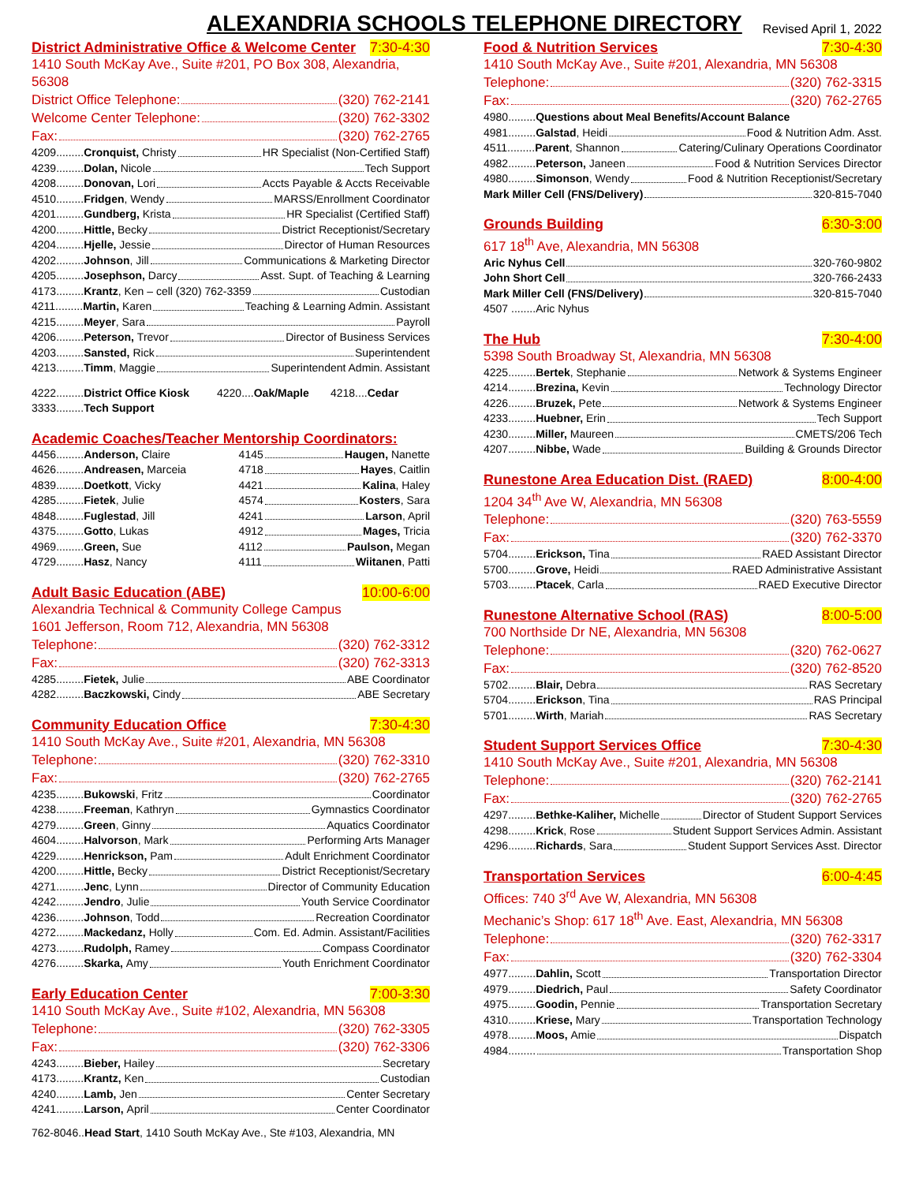ALEXANDRIA SCHOOLS TELEPHONE DIRECTORY
Revised April 1, 2022
District Administrative Office & Welcome Center 7:30-4:30
1410 South McKay Ave., Suite #201, PO Box 308, Alexandria, 56308
District Office Telephone: (320) 762-2141
Welcome Center Telephone: (320) 762-3302
Fax: (320) 762-2765
4209......... Cronquist, Christy HR Specialist (Non-Certified Staff)
4239......... Dolan, Nicole Tech Support
4208......... Donovan, Lori Accts Payable & Accts Receivable
4510......... Fridgen, Wendy MARSS/Enrollment Coordinator
4201......... Gundberg, Krista HR Specialist (Certified Staff)
4200......... Hittle, Becky District Receptionist/Secretary
4204......... Hjelle, Jessie Director of Human Resources
4202......... Johnson, Jill Communications & Marketing Director
4205......... Josephson, Darcy Asst. Supt. of Teaching & Learning
4173......... Krantz, Ken – cell (320) 762-3359 Custodian
4211......... Martin, Karen Teaching & Learning Admin. Assistant
4215......... Meyer, Sara Payroll
4206......... Peterson, Trevor Director of Business Services
4203......... Sansted, Rick Superintendent
4213......... Timm, Maggie Superintendent Admin. Assistant
4222......... District Office Kiosk 4220.... Oak/Maple 4218.... Cedar
3333......... Tech Support
Academic Coaches/Teacher Mentorship Coordinators:
4456......... Anderson, Claire
4626......... Andreasen, Marceia
4839......... Doetkott, Vicky
4285......... Fietek, Julie
4848......... Fuglestad, Jill
4375......... Gotto, Lukas
4969......... Green, Sue
4729......... Hasz, Nancy
4145 Haugen, Nanette
4718 Hayes, Caitlin
4421 Kalina, Haley
4574 Kosters, Sara
4241 Larson, April
4912 Mages, Tricia
4112 Paulson, Megan
4111 Wiitanen, Patti
Adult Basic Education (ABE) 10:00-6:00
Alexandria Technical & Community College Campus
1601 Jefferson, Room 712, Alexandria, MN 56308
Telephone: (320) 762-3312
Fax: (320) 762-3313
4285......... Fietek, Julie ABE Coordinator
4282......... Baczkowski, Cindy ABE Secretary
Community Education Office 7:30-4:30
1410 South McKay Ave., Suite #201, Alexandria, MN 56308
Telephone: (320) 762-3310
Fax: (320) 762-2765
4235......... Bukowski, Fritz Coordinator
4238......... Freeman, Kathryn Gymnastics Coordinator
4279......... Green, Ginny Aquatics Coordinator
4604......... Halvorson, Mark Performing Arts Manager
4229......... Henrickson, Pam Adult Enrichment Coordinator
4200......... Hittle, Becky District Receptionist/Secretary
4271......... Jenc, Lynn Director of Community Education
4242......... Jendro, Julie Youth Service Coordinator
4236......... Johnson, Todd Recreation Coordinator
4272......... Mackedanz, Holly Com. Ed. Admin. Assistant/Facilities
4273......... Rudolph, Ramey Compass Coordinator
4276......... Skarka, Amy Youth Enrichment Coordinator
Early Education Center 7:00-3:30
1410 South McKay Ave., Suite #102, Alexandria, MN 56308
Telephone: (320) 762-3305
Fax: (320) 762-3306
4243......... Bieber, Hailey Secretary
4173......... Krantz, Ken Custodian
4240......... Lamb, Jen Center Secretary
4241......... Larson, April Center Coordinator
762-8046.. Head Start, 1410 South McKay Ave., Ste #103, Alexandria, MN
Food & Nutrition Services 7:30-4:30
1410 South McKay Ave., Suite #201, Alexandria, MN 56308
Telephone: (320) 762-3315
Fax: (320) 762-2765
4980......... Questions about Meal Benefits/Account Balance
4981......... Galstad, Heidi Food & Nutrition Adm. Asst.
4511......... Parent, Shannon Catering/Culinary Operations Coordinator
4982......... Peterson, Janeen Food & Nutrition Services Director
4980......... Simonson, Wendy Food & Nutrition Receptionist/Secretary
Mark Miller Cell (FNS/Delivery) 320-815-7040
Grounds Building 6:30-3:00
617 18<sup>th</sup> Ave, Alexandria, MN 56308
Aric Nyhus Cell 320-760-9802
John Short Cell 320-766-2433
Mark Miller Cell (FNS/Delivery) 320-815-7040
4507 ........Aric Nyhus
The Hub 7:30-4:00
5398 South Broadway St, Alexandria, MN 56308
4225......... Bertek, Stephanie Network & Systems Engineer
4214......... Brezina, Kevin Technology Director
4226......... Bruzek, Pete Network & Systems Engineer
4233......... Huebner, Erin Tech Support
4230......... Miller, Maureen CMETS/206 Tech
4207......... Nibbe, Wade Building & Grounds Director
Runestone Area Education Dist. (RAED) 8:00-4:00
1204 34<sup>th</sup> Ave W, Alexandria, MN 56308
Telephone: (320) 763-5559
Fax: (320) 762-3370
5704......... Erickson, Tina RAED Assistant Director
5700......... Grove, Heidi RAED Administrative Assistant
5703......... Ptacek, Carla RAED Executive Director
Runestone Alternative School (RAS) 8:00-5:00
700 Northside Dr NE, Alexandria, MN 56308
Telephone: (320) 762-0627
Fax: (320) 762-8520
5702......... Blair, Debra RAS Secretary
5704......... Erickson, Tina RAS Principal
5701......... Wirth, Mariah RAS Secretary
Student Support Services Office 7:30-4:30
1410 South McKay Ave., Suite #201, Alexandria, MN 56308
Telephone: (320) 762-2141
Fax: (320) 762-2765
4297......... Bethke-Kaliher, Michelle Director of Student Support Services
4298......... Krick, Rose Student Support Services Admin. Assistant
4296......... Richards, Sara Student Support Services Asst. Director
Transportation Services 6:00-4:45
Offices: 740 3<sup>rd</sup> Ave W, Alexandria, MN 56308
Mechanic’s Shop: 617 18<sup>th</sup> Ave. East, Alexandria, MN 56308
Telephone: (320) 762-3317
Fax: (320) 762-3304
4977......... Dahlin, Scott Transportation Director
4979......... Diedrich, Paul Safety Coordinator
4975......... Goodin, Pennie Transportation Secretary
4310......... Kriese, Mary Transportation Technology
4978......... Moos, Amie Dispatch
4984......... Transportation Shop